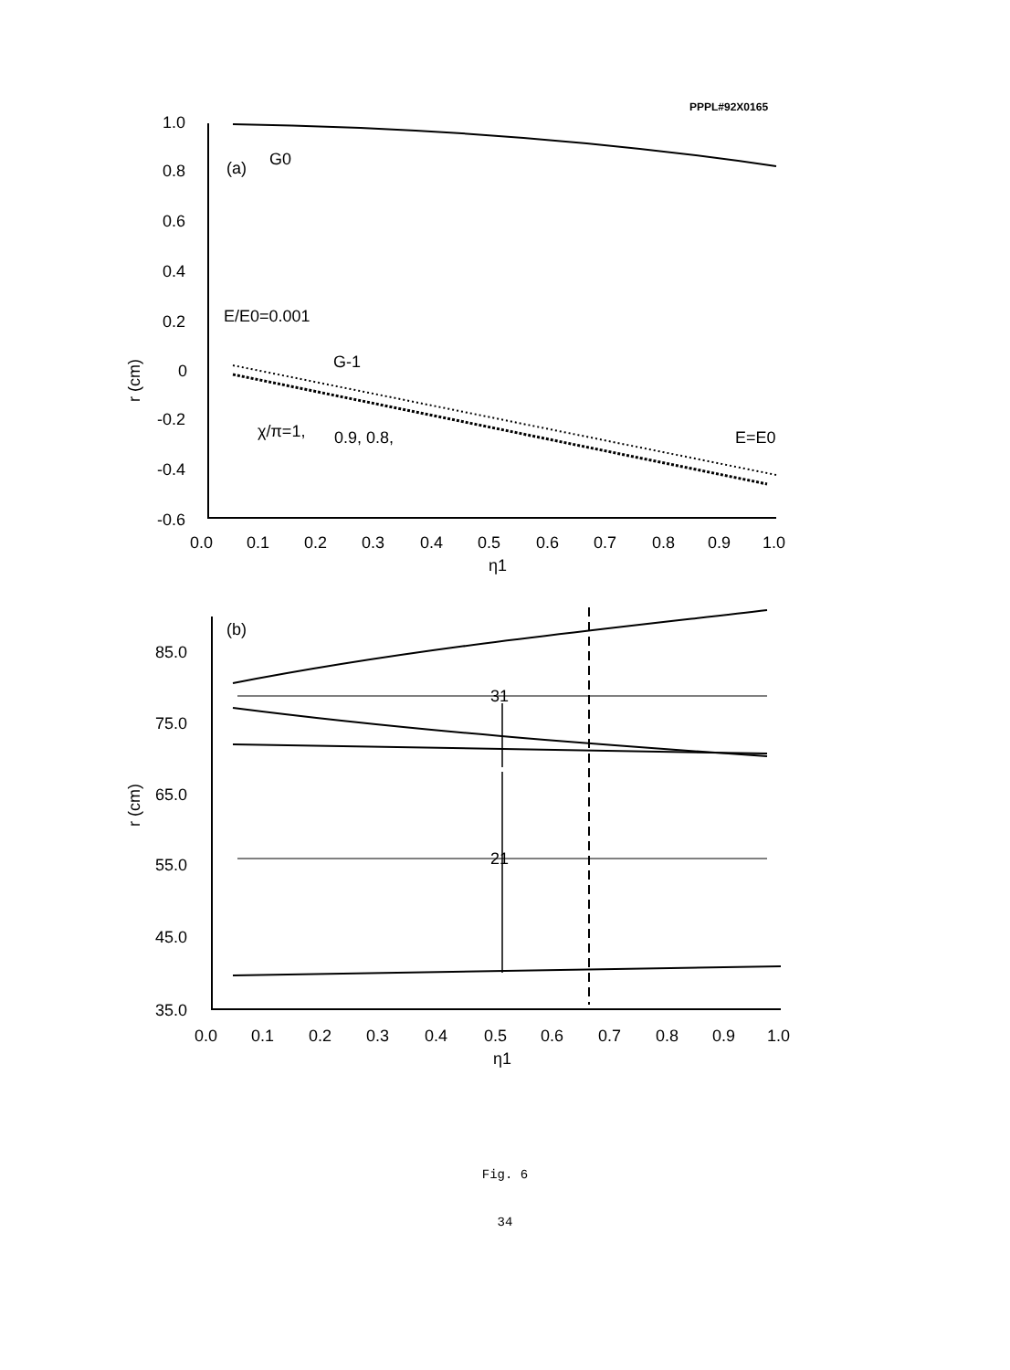PPPL#92X0165
1.0
0.8
0.6
0.4
0.2
0
-0.2
-0.4
-0.6
0.0
0.1
0.2
0.3
0.4
0.5
0.6
0.7
0.8
0.9
1.0
η1
(a)
G0
E/E0=0.001
G-1
χ/π=1,
0.9, 0.8,
E=E0
r (cm)
(b)
85.0
75.0
65.0
55.0
45.0
35.0
31
21
0.0
0.1
0.2
0.3
0.4
0.5
0.6
0.7
0.8
0.9
1.0
η1
r (cm)
Fig. 6
34